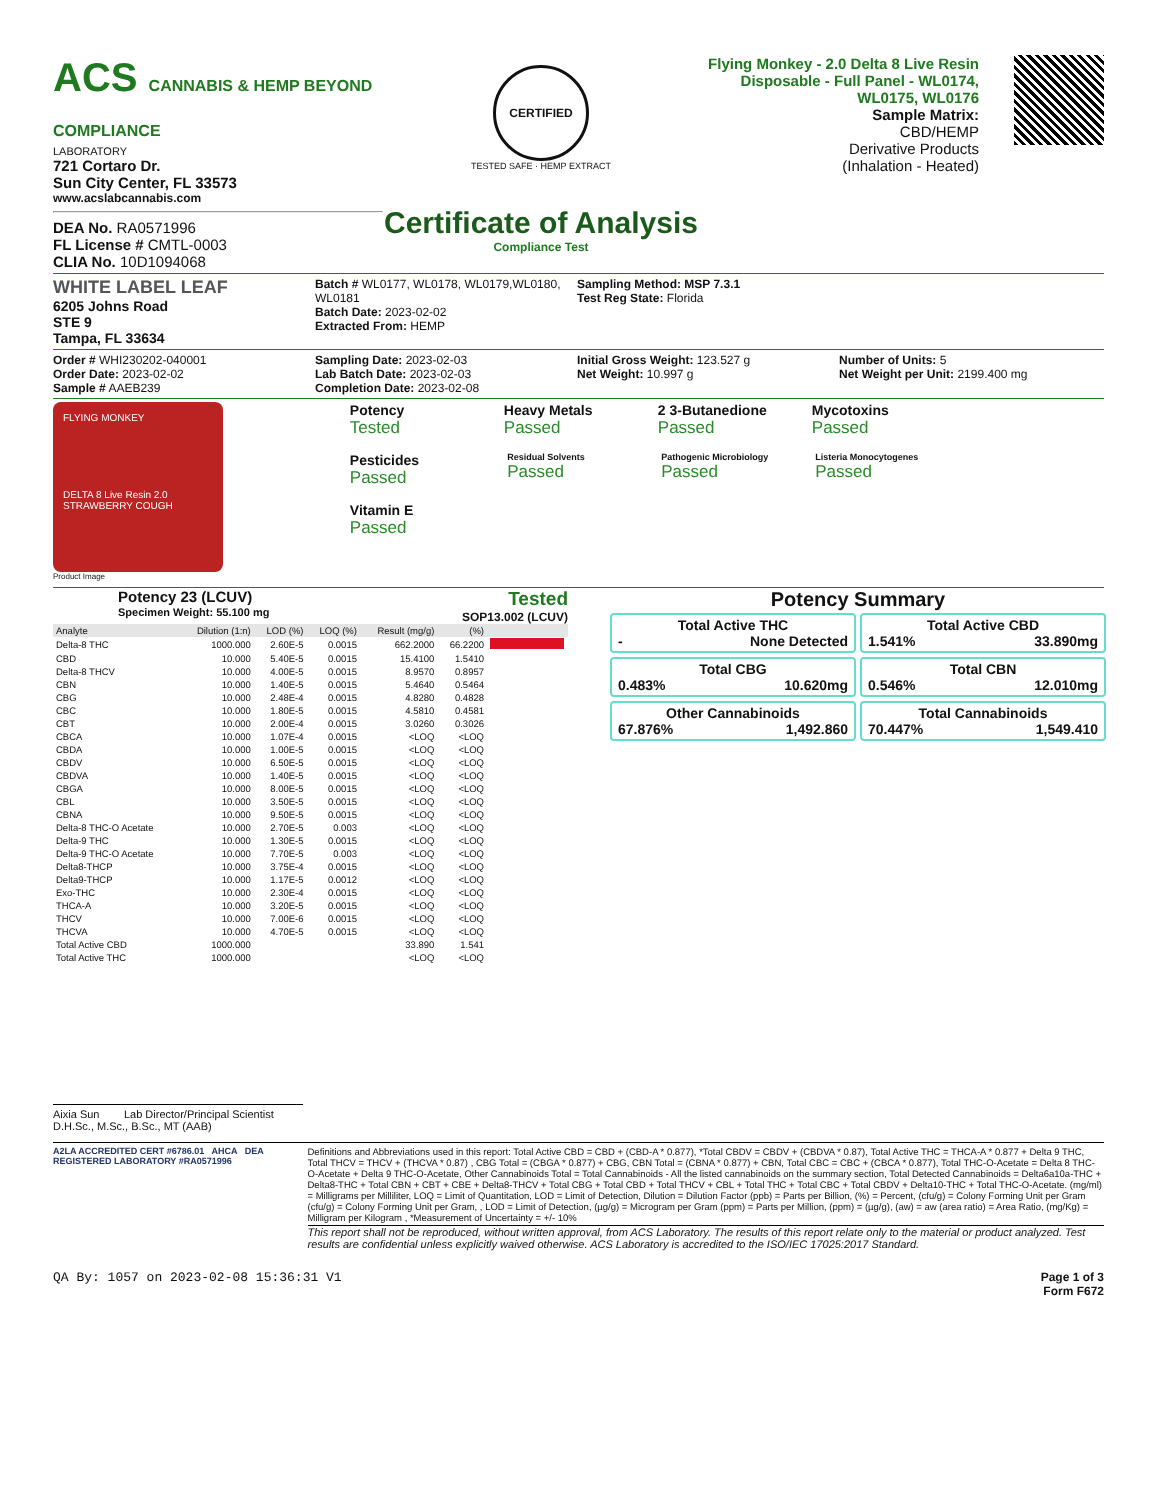ACS CANNABIS & HEMP BEYOND COMPLIANCE
LABORATORY
721 Cortaro Dr.
Sun City Center, FL 33573
www.acslabcannabis.com
DEA No. RA0571996
FL License # CMTL-0003
CLIA No. 10D1094068
CERTIFIED
TESTED SAFE · HEMP EXTRACT
Certificate of Analysis
Compliance Test
Flying Monkey - 2.0 Delta 8 Live Resin Disposable - Full Panel - WL0174, WL0175, WL0176
Sample Matrix:
CBD/HEMP
Derivative Products
(Inhalation - Heated)
WHITE LABEL LEAF
6205 Johns Road
STE 9
Tampa, FL 33634
Batch # WL0177, WL0178, WL0179,WL0180, WL0181
Batch Date: 2023-02-02
Extracted From: HEMP
Sampling Method: MSP 7.3.1
Test Reg State: Florida
Order # WHI230202-040001
Order Date: 2023-02-02
Sample # AAEB239
Sampling Date: 2023-02-03
Lab Batch Date: 2023-02-03
Completion Date: 2023-02-08
Initial Gross Weight: 123.527 g
Net Weight: 10.997 g
Number of Units: 5
Net Weight per Unit: 2199.400 mg
FLYING MONKEY
DELTA 8 Live Resin 2.0
STRAWBERRY COUGH
Product Image
Potency Tested
Heavy Metals Passed
2 3-Butanedione Passed
Mycotoxins Passed
Pesticides Passed
Residual Solvents Passed
Pathogenic Microbiology Passed
Listeria Monocytogenes Passed
Vitamin E Passed
Potency 23 (LCUV)
Specimen Weight: 55.100 mg
Tested
SOP13.002 (LCUV)
| Analyte | Dilution (1:n) | LOD (%) | LOQ (%) | Result (mg/g) | (%) | |
| --- | --- | --- | --- | --- | --- | --- |
| Delta-8 THC | 1000.000 | 2.60E-5 | 0.0015 | 662.2000 | 66.2200 | |
| CBD | 10.000 | 5.40E-5 | 0.0015 | 15.4100 | 1.5410 | |
| Delta-8 THCV | 10.000 | 4.00E-5 | 0.0015 | 8.9570 | 0.8957 | |
| CBN | 10.000 | 1.40E-5 | 0.0015 | 5.4640 | 0.5464 | |
| CBG | 10.000 | 2.48E-4 | 0.0015 | 4.8280 | 0.4828 | |
| CBC | 10.000 | 1.80E-5 | 0.0015 | 4.5810 | 0.4581 | |
| CBT | 10.000 | 2.00E-4 | 0.0015 | 3.0260 | 0.3026 | |
| CBCA | 10.000 | 1.07E-4 | 0.0015 | <LOQ | <LOQ | |
| CBDA | 10.000 | 1.00E-5 | 0.0015 | <LOQ | <LOQ | |
| CBDV | 10.000 | 6.50E-5 | 0.0015 | <LOQ | <LOQ | |
| CBDVA | 10.000 | 1.40E-5 | 0.0015 | <LOQ | <LOQ | |
| CBGA | 10.000 | 8.00E-5 | 0.0015 | <LOQ | <LOQ | |
| CBL | 10.000 | 3.50E-5 | 0.0015 | <LOQ | <LOQ | |
| CBNA | 10.000 | 9.50E-5 | 0.0015 | <LOQ | <LOQ | |
| Delta-8 THC-O Acetate | 10.000 | 2.70E-5 | 0.003 | <LOQ | <LOQ | |
| Delta-9 THC | 10.000 | 1.30E-5 | 0.0015 | <LOQ | <LOQ | |
| Delta-9 THC-O Acetate | 10.000 | 7.70E-5 | 0.003 | <LOQ | <LOQ | |
| Delta8-THCP | 10.000 | 3.75E-4 | 0.0015 | <LOQ | <LOQ | |
| Delta9-THCP | 10.000 | 1.17E-5 | 0.0012 | <LOQ | <LOQ | |
| Exo-THC | 10.000 | 2.30E-4 | 0.0015 | <LOQ | <LOQ | |
| THCA-A | 10.000 | 3.20E-5 | 0.0015 | <LOQ | <LOQ | |
| THCV | 10.000 | 7.00E-6 | 0.0015 | <LOQ | <LOQ | |
| THCVA | 10.000 | 4.70E-5 | 0.0015 | <LOQ | <LOQ | |
| Total Active CBD | 1000.000 | | | 33.890 | 1.541 | |
| Total Active THC | 1000.000 | | | <LOQ | <LOQ | |
Potency Summary
Total Active THC
- None Detected
Total Active CBD
1.541% 33.890mg
Total CBG
0.483% 10.620mg
Total CBN
0.546% 12.010mg
Other Cannabinoids
67.876% 1,492.860
Total Cannabinoids
70.447% 1,549.410
Aixia Sun Lab Director/Principal Scientist
D.H.Sc., M.Sc., B.Sc., MT (AAB)
A2LA ACCREDITED CERT #6786.01 AHCA DEA REGISTERED LABORATORY #RA0571996
Definitions and Abbreviations used in this report: Total Active CBD = CBD + (CBD-A * 0.877), *Total CBDV = CBDV + (CBDVA * 0.87), Total Active THC = THCA-A * 0.877 + Delta 9 THC, Total THCV = THCV + (THCVA * 0.87) , CBG Total = (CBGA * 0.877) + CBG, CBN Total = (CBNA * 0.877) + CBN, Total CBC = CBC + (CBCA * 0.877), Total THC-O-Acetate = Delta 8 THC-O-Acetate + Delta 9 THC-O-Acetate, Other Cannabinoids Total = Total Cannabinoids - All the listed cannabinoids on the summary section, Total Detected Cannabinoids = Delta6a10a-THC + Delta8-THC + Total CBN + CBT + CBE + Delta8-THCV + Total CBG + Total CBD + Total THCV + CBL + Total THC + Total CBC + Total CBDV + Delta10-THC + Total THC-O-Acetate. (mg/ml) = Milligrams per Milliliter, LOQ = Limit of Quantitation, LOD = Limit of Detection, Dilution = Dilution Factor (ppb) = Parts per Billion, (%) = Percent, (cfu/g) = Colony Forming Unit per Gram (cfu/g) = Colony Forming Unit per Gram, , LOD = Limit of Detection, (µg/g) = Microgram per Gram (ppm) = Parts per Million, (ppm) = (µg/g), (aw) = aw (area ratio) = Area Ratio, (mg/Kg) = Milligram per Kilogram , *Measurement of Uncertainty = +/- 10%
This report shall not be reproduced, without written approval, from ACS Laboratory. The results of this report relate only to the material or product analyzed. Test results are confidential unless explicitly waived otherwise. ACS Laboratory is accredited to the ISO/IEC 17025:2017 Standard.
QA By: 1057 on 2023-02-08 15:36:31 V1 Page 1 of 3
Form F672